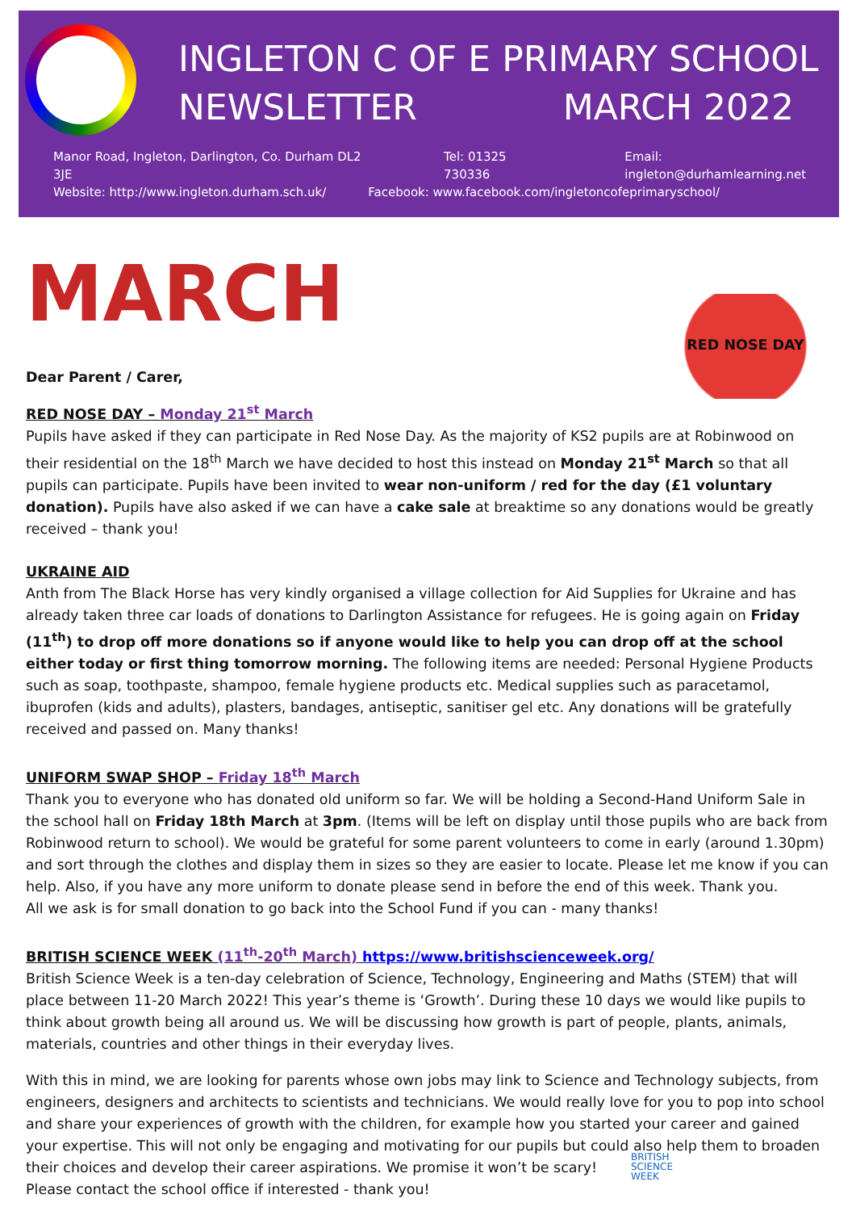INGLETON C OF E PRIMARY SCHOOL
NEWSLETTER MARCH 2022
Manor Road, Ingleton, Darlington, Co. Durham DL2 3JE Tel: 01325 730336 Email: ingleton@durhamlearning.net
Website: http://www.ingleton.durham.sch.uk/ Facebook: www.facebook.com/ingletoncofeprimaryschool/
MARCH
RED NOSE DAY
Dear Parent / Carer,
RED NOSE DAY – Monday 21<sup>st</sup> March
Pupils have asked if they can participate in Red Nose Day. As the majority of KS2 pupils are at Robinwood on their residential on the 18<sup>th</sup> March we have decided to host this instead on Monday 21<sup>st</sup> March so that all pupils can participate. Pupils have been invited to wear non-uniform / red for the day (£1 voluntary donation). Pupils have also asked if we can have a cake sale at breaktime so any donations would be greatly received – thank you!
UKRAINE AID
Anth from The Black Horse has very kindly organised a village collection for Aid Supplies for Ukraine and has already taken three car loads of donations to Darlington Assistance for refugees. He is going again on Friday (11<sup>th</sup>) to drop off more donations so if anyone would like to help you can drop off at the school either today or first thing tomorrow morning. The following items are needed: Personal Hygiene Products such as soap, toothpaste, shampoo, female hygiene products etc. Medical supplies such as paracetamol, ibuprofen (kids and adults), plasters, bandages, antiseptic, sanitiser gel etc. Any donations will be gratefully received and passed on. Many thanks!
UNIFORM SWAP SHOP – Friday 18<sup>th</sup> March
Thank you to everyone who has donated old uniform so far. We will be holding a Second-Hand Uniform Sale in the school hall on Friday 18th March at 3pm. (Items will be left on display until those pupils who are back from Robinwood return to school). We would be grateful for some parent volunteers to come in early (around 1.30pm) and sort through the clothes and display them in sizes so they are easier to locate. Please let me know if you can help. Also, if you have any more uniform to donate please send in before the end of this week. Thank you.
All we ask is for small donation to go back into the School Fund if you can - many thanks!
BRITISH SCIENCE WEEK (11<sup>th</sup>-20<sup>th</sup> March) https://www.britishscienceweek.org/
British Science Week is a ten-day celebration of Science, Technology, Engineering and Maths (STEM) that will place between 11-20 March 2022! This year’s theme is ‘Growth’. During these 10 days we would like pupils to think about growth being all around us. We will be discussing how growth is part of people, plants, animals, materials, countries and other things in their everyday lives.
With this in mind, we are looking for parents whose own jobs may link to Science and Technology subjects, from engineers, designers and architects to scientists and technicians. We would really love for you to pop into school and share your experiences of growth with the children, for example how you started your career and gained your expertise. This will not only be engaging and motivating for our pupils but could also help them to broaden their choices and develop their career aspirations. We promise it won’t be scary!
Please contact the school office if interested - thank you!
BRITISH
SCIENCE
WEEK